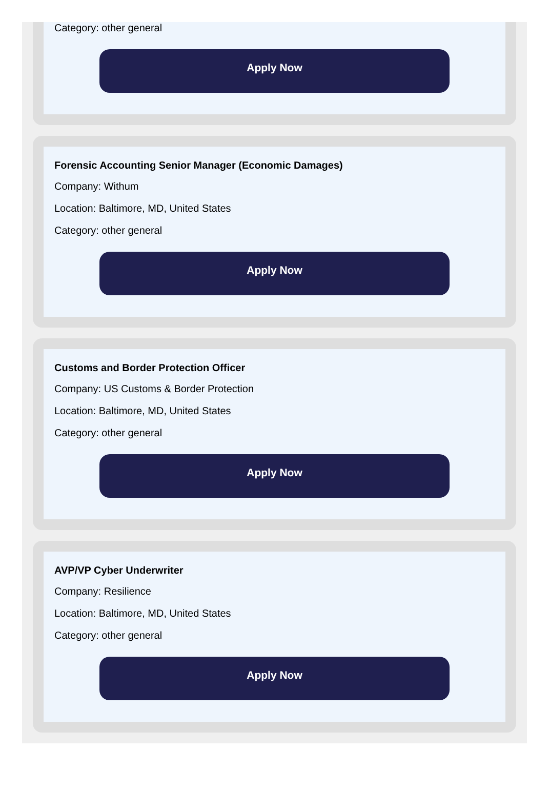Category: other general
Apply Now
Forensic Accounting Senior Manager (Economic Damages)
Company: Withum
Location: Baltimore, MD, United States
Category: other general
Apply Now
Customs and Border Protection Officer
Company: US Customs & Border Protection
Location: Baltimore, MD, United States
Category: other general
Apply Now
AVP/VP Cyber Underwriter
Company: Resilience
Location: Baltimore, MD, United States
Category: other general
Apply Now